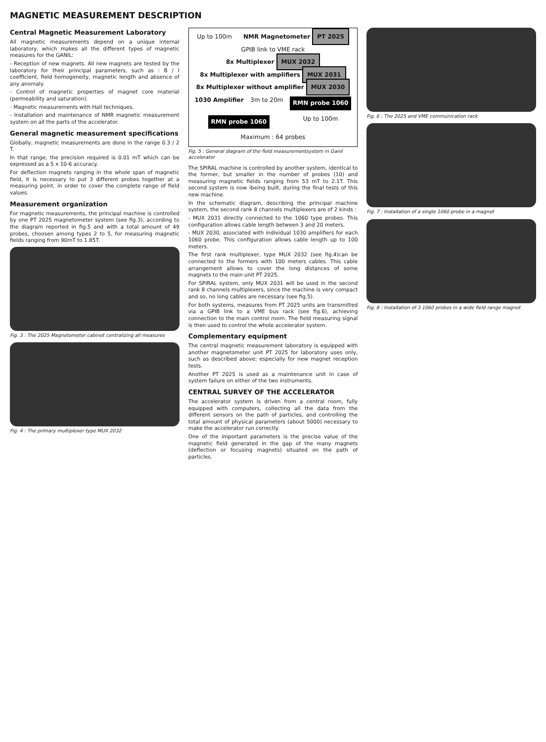MAGNETIC MEASUREMENT DESCRIPTION
Central Magnetic Measurement Laboratory
All magnetic measurements depend on a unique internal laboratory, which makes all the different types of magnetic measures for the GANIL:
- Reception of new magnets. All new magnets are tested by the laboratory for their principal parameters, such as : B / I coefficient, field homogeneity, magnetic length and absence of any anomaly.
- Control of magnetic properties of magnet core material (permeability and saturation).
- Magnetic measurements with Hall techniques.
- Installation and maintenance of NMR magnetic measurement system on all the parts of the accelerator.
General magnetic measurement specifications
Globally, magnetic measurements are done in the range 0.3 / 2 T.
In that range, the precision required is 0.01 mT which can be expressed as a 5 x 10-6 accuracy.
For deflection magnets ranging in the whole span of magnetic field, it is necessary to put 3 different probes together at a measuring point, in order to cover the complete range of field values.
Measurement organization
For magnetic measurements, the principal machine is controlled by one PT 2025 magnetometer system (see fig.3), according to the diagram reported in fig.5 and with a total amount of 49 probes, choosen among types 2 to 5, for measuring magnetic fields ranging from 90mT to 1.85T.
Fig. 3 : The 2025 Magnetometer cabinet centralizing all measures
Fig. 4 : The primary multiplexer type MUX 2032
Up to 100m
NMR Magnetometer PT 2025
GPIB link to VME rack
8x Multiplexer MUX 2032
8x Multiplexer with amplifiers MUX 2031
8x Multiplexer without amplifier MUX 2030
1030 Amplifier
3m to 20m
RMN probe 1060
RMN probe 1060
Up to 100m
Maximum : 64 probes
Fig. 5 : General diagram of the field measurementsystem in Ganil accelerator
The SPIRAL machine is controlled by another system, identical to the former, but smaller in the number of probes (10) and measuring magnetic fields ranging from 53 mT to 2.1T. This second system is now ibeing built, during the final tests of this new machine.
In the schematic diagram, describing the principal machine system, the second rank 8 channels multiplexers are of 2 kinds :
- MUX 2031 directly connected to the 1060 type probes. This configuration allows cable length between 3 and 20 meters.
- MUX 2030, associated with individual 1030 amplifiers for each 1060 probe. This configuration allows cable length up to 100 meters.
The first rank multiplexer, type MUX 2032 (see fig.4)can be connected to the formers with 100 meters cables. This cable arrangement allows to cover the long distances of some magnets to the main unit PT 2025.
For SPIRAL system, only MUX 2031 will be used in the second rank 8 channels multiplexers, since the machine is very compact and so, no long cables are necessary (see fig.5).
For both systems, measures from PT 2025 units are transmitted via a GPIB link to a VME bus rack (see fig.6), achieving connection to the main control room. The field measuring signal is then used to control the whole accelerator system.
Complementary equipment
The central magnetic measurement laboratory is equipped with another magnetometer unit PT 2025 for laboratory uses only, such as described above; especially for new magnet reception tests.
Another PT 2025 is used as a maintenance unit in case of system failure on either of the two instruments.
CENTRAL SURVEY OF THE ACCELERATOR
The accelerator system is driven from a central room, fully equipped with computers, collecting all the data from the different sensors on the path of particles, and controlling the total amount of physical parameters (about 5000) necessary to make the accelerator run correctly.
One of the important parameters is the precise value of the magnetic field generated in the gap of the many magnets (deflection or focusing magnets) situated on the path of particles.
Fig. 6 : The 2025 and VME communication rack
Fig. 7 : Installation of a single 1060 probe in a magnet
Fig. 8 : Installation of 3 1060 probes in a wide field range magnet